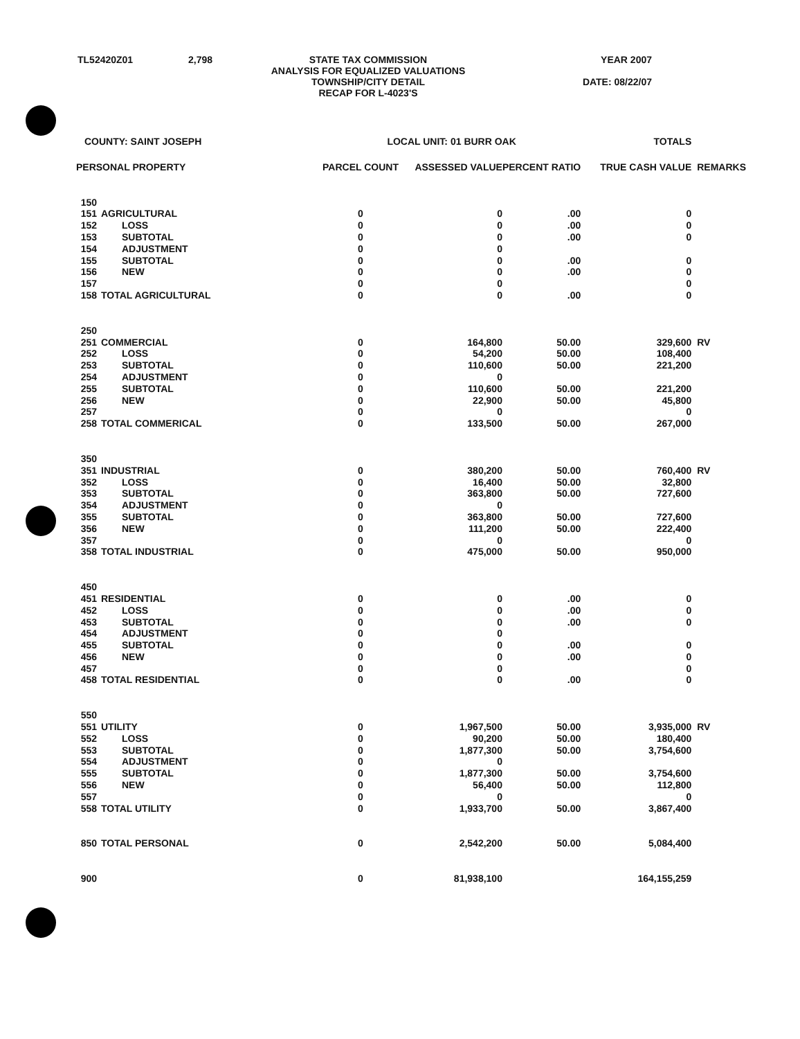TL52420Z01
2,798
STATE TAX COMMISSION ANALYSIS FOR EQUALIZED VALUATIONS TOWNSHIP/CITY DETAIL RECAP FOR L-4023'S
YEAR 2007 DATE: 08/22/07
| COUNTY: SAINT JOSEPH | | LOCAL UNIT: 01 BURR OAK | | | TOTALS | |
| --- | --- | --- | --- | --- | --- | --- |
| PERSONAL PROPERTY | | PARCEL COUNT | ASSESSED VALUE | PERCENT RATIO | TRUE CASH VALUE | REMARKS |
| 150 | | | | | | |
| 151 | AGRICULTURAL | 0 | 0 | .00 | 0 | |
| 152 | LOSS | 0 | 0 | .00 | 0 | |
| 153 | SUBTOTAL | 0 | 0 | .00 | 0 | |
| 154 | ADJUSTMENT | 0 | 0 | | | |
| 155 | SUBTOTAL | 0 | 0 | .00 | 0 | |
| 156 | NEW | 0 | 0 | .00 | 0 | |
| 157 | | 0 | 0 | | 0 | |
| 158 | TOTAL AGRICULTURAL | 0 | 0 | .00 | 0 | |
| 250 | | | | | | |
| 251 | COMMERCIAL | 0 | 164,800 | 50.00 | 329,600 | RV |
| 252 | LOSS | 0 | 54,200 | 50.00 | 108,400 | |
| 253 | SUBTOTAL | 0 | 110,600 | 50.00 | 221,200 | |
| 254 | ADJUSTMENT | 0 | 0 | | | |
| 255 | SUBTOTAL | 0 | 110,600 | 50.00 | 221,200 | |
| 256 | NEW | 0 | 22,900 | 50.00 | 45,800 | |
| 257 | | 0 | 0 | | 0 | |
| 258 | TOTAL COMMERICAL | 0 | 133,500 | 50.00 | 267,000 | |
| 350 | | | | | | |
| 351 | INDUSTRIAL | 0 | 380,200 | 50.00 | 760,400 | RV |
| 352 | LOSS | 0 | 16,400 | 50.00 | 32,800 | |
| 353 | SUBTOTAL | 0 | 363,800 | 50.00 | 727,600 | |
| 354 | ADJUSTMENT | 0 | 0 | | | |
| 355 | SUBTOTAL | 0 | 363,800 | 50.00 | 727,600 | |
| 356 | NEW | 0 | 111,200 | 50.00 | 222,400 | |
| 357 | | 0 | 0 | | 0 | |
| 358 | TOTAL INDUSTRIAL | 0 | 475,000 | 50.00 | 950,000 | |
| 450 | | | | | | |
| 451 | RESIDENTIAL | 0 | 0 | .00 | 0 | |
| 452 | LOSS | 0 | 0 | .00 | 0 | |
| 453 | SUBTOTAL | 0 | 0 | .00 | 0 | |
| 454 | ADJUSTMENT | 0 | 0 | | | |
| 455 | SUBTOTAL | 0 | 0 | .00 | 0 | |
| 456 | NEW | 0 | 0 | .00 | 0 | |
| 457 | | 0 | 0 | | 0 | |
| 458 | TOTAL RESIDENTIAL | 0 | 0 | .00 | 0 | |
| 550 | | | | | | |
| 551 | UTILITY | 0 | 1,967,500 | 50.00 | 3,935,000 | RV |
| 552 | LOSS | 0 | 90,200 | 50.00 | 180,400 | |
| 553 | SUBTOTAL | 0 | 1,877,300 | 50.00 | 3,754,600 | |
| 554 | ADJUSTMENT | 0 | 0 | | | |
| 555 | SUBTOTAL | 0 | 1,877,300 | 50.00 | 3,754,600 | |
| 556 | NEW | 0 | 56,400 | 50.00 | 112,800 | |
| 557 | | 0 | 0 | | 0 | |
| 558 | TOTAL UTILITY | 0 | 1,933,700 | 50.00 | 3,867,400 | |
| 850 | TOTAL PERSONAL | 0 | 2,542,200 | 50.00 | 5,084,400 | |
| 900 | | 0 | 81,938,100 | | 164,155,259 | |